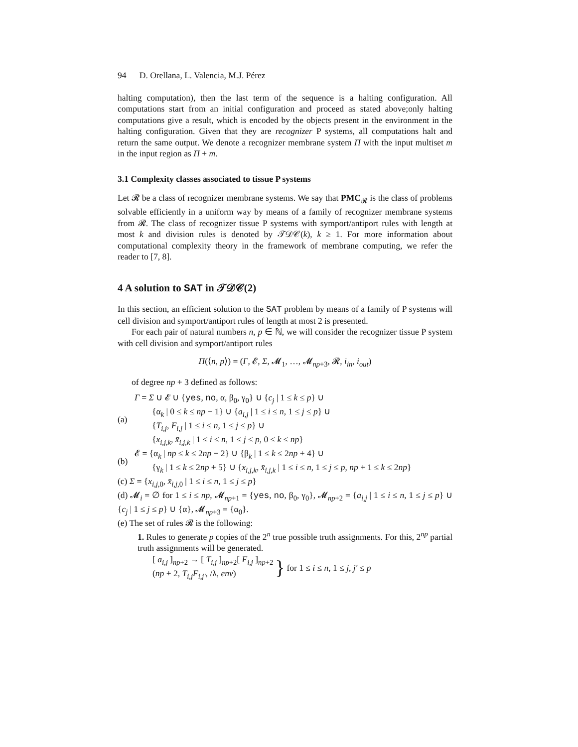94 D. Orellana, L. Valencia, M.J. Pérez
halting computation), then the last term of the sequence is a halting configuration. All computations start from an initial configuration and proceed as stated above;only halting computations give a result, which is encoded by the objects present in the environment in the halting configuration. Given that they are recognizer P systems, all computations halt and return the same output. We denote a recognizer membrane system Π with the input multiset m in the input region as Π + m.
3.1 Complexity classes associated to tissue P systems
Let 𝓡 be a class of recognizer membrane systems. We say that PMC<sub>𝓡</sub> is the class of problems solvable efficiently in a uniform way by means of a family of recognizer membrane systems from 𝓡. The class of recognizer tissue P systems with symport/antiport rules with length at most k and division rules is denoted by 𝒯𝒟𝒞(k), k ≥ 1. For more information about computational complexity theory in the framework of membrane computing, we refer the reader to [7, 8].
4 A solution to SAT in 𝒯𝒟𝒞(2)
In this section, an efficient solution to the SAT problem by means of a family of P systems will cell division and symport/antiport rules of length at most 2 is presented.
For each pair of natural numbers n, p ∈ ℕ, we will consider the recognizer tissue P system with cell division and symport/antiport rules
Π(⟨n, p⟩) = (Γ, 𝓔, Σ, 𝓜<sub>1</sub>, …, 𝓜<sub>np+3</sub>, 𝓡, i<sub>in</sub>, i<sub>out</sub>)
of degree np + 3 defined as follows:
(a)
Γ = Σ ∪ 𝓔 ∪ {yes, no, α, β<sub>0</sub>, γ<sub>0</sub>} ∪ {c<sub>j</sub> | 1 ≤ k ≤ p} ∪
{α<sub>k</sub> | 0 ≤ k ≤ np − 1} ∪ {a<sub>i,j</sub> | 1 ≤ i ≤ n, 1 ≤ j ≤ p} ∪
{T<sub>i,j</sub>, F<sub>i,j</sub> | 1 ≤ i ≤ n, 1 ≤ j ≤ p} ∪
{x<sub>i,j,k</sub>, x̄<sub>i,j,k</sub> | 1 ≤ i ≤ n, 1 ≤ j ≤ p, 0 ≤ k ≤ np}
(b)
𝓔 = {α<sub>k</sub> | np ≤ k ≤ 2np + 2} ∪ {β<sub>k</sub> | 1 ≤ k ≤ 2np + 4} ∪
{γ<sub>k</sub> | 1 ≤ k ≤ 2np + 5} ∪ {x<sub>i,j,k</sub>, x̄<sub>i,j,k</sub> | 1 ≤ i ≤ n, 1 ≤ j ≤ p, np + 1 ≤ k ≤ 2np}
(c) Σ = {x<sub>i,j,0</sub>, x̄<sub>i,j,0</sub> | 1 ≤ i ≤ n, 1 ≤ j ≤ p}
(d) 𝓜<sub>i</sub> = ∅ for 1 ≤ i ≤ np, 𝓜<sub>np+1</sub> = {yes, no, β<sub>0</sub>, γ<sub>0</sub>}, 𝓜<sub>np+2</sub> = {a<sub>i,j</sub> | 1 ≤ i ≤ n, 1 ≤ j ≤ p} ∪ {c<sub>j</sub> | 1 ≤ j ≤ p} ∪ {α}, 𝓜<sub>np+3</sub> = {α<sub>0</sub>}.
(e) The set of rules 𝓡 is the following:
1. Rules to generate p copies of the 2<sup>n</sup> true possible truth assignments. For this, 2<sup>np</sup> partial truth assignments will be generated.
[ a<sub>i,j</sub> ]<sub>np+2</sub> → [ T<sub>i,j</sub> ]<sub>np+2</sub>[ F<sub>i,j</sub> ]<sub>np+2</sub>
(np + 2, T<sub>i,j</sub>F<sub>i,j′</sub>, /λ, env)
}
for 1 ≤ i ≤ n, 1 ≤ j, j′ ≤ p